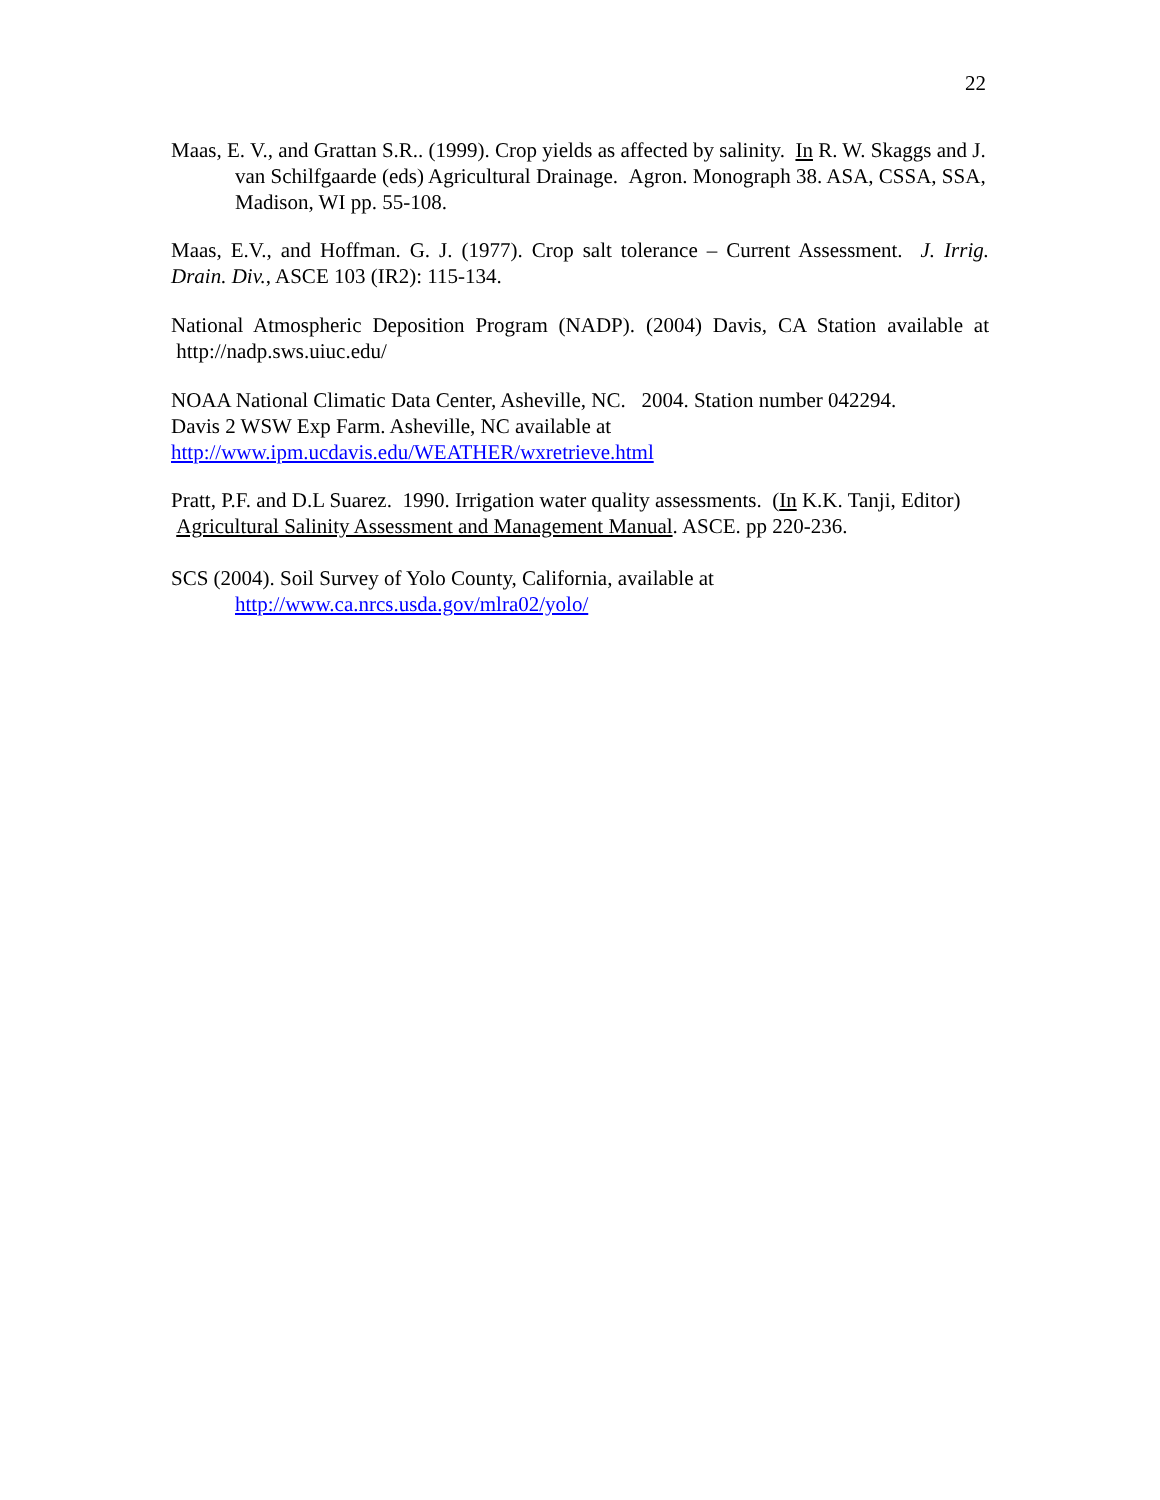22
Maas, E. V., and Grattan S.R.. (1999). Crop yields as affected by salinity. In R. W. Skaggs and J. van Schilfgaarde (eds) Agricultural Drainage. Agron. Monograph 38. ASA, CSSA, SSA, Madison, WI pp. 55-108.
Maas, E.V., and Hoffman. G. J. (1977). Crop salt tolerance – Current Assessment. J. Irrig. Drain. Div., ASCE 103 (IR2): 115-134.
National Atmospheric Deposition Program (NADP). (2004) Davis, CA Station available at http://nadp.sws.uiuc.edu/
NOAA National Climatic Data Center, Asheville, NC. 2004. Station number 042294.
Davis 2 WSW Exp Farm. Asheville, NC available at
http://www.ipm.ucdavis.edu/WEATHER/wxretrieve.html
Pratt, P.F. and D.L Suarez. 1990. Irrigation water quality assessments. (In K.K. Tanji, Editor) Agricultural Salinity Assessment and Management Manual. ASCE. pp 220-236.
SCS (2004). Soil Survey of Yolo County, California, available at
http://www.ca.nrcs.usda.gov/mlra02/yolo/